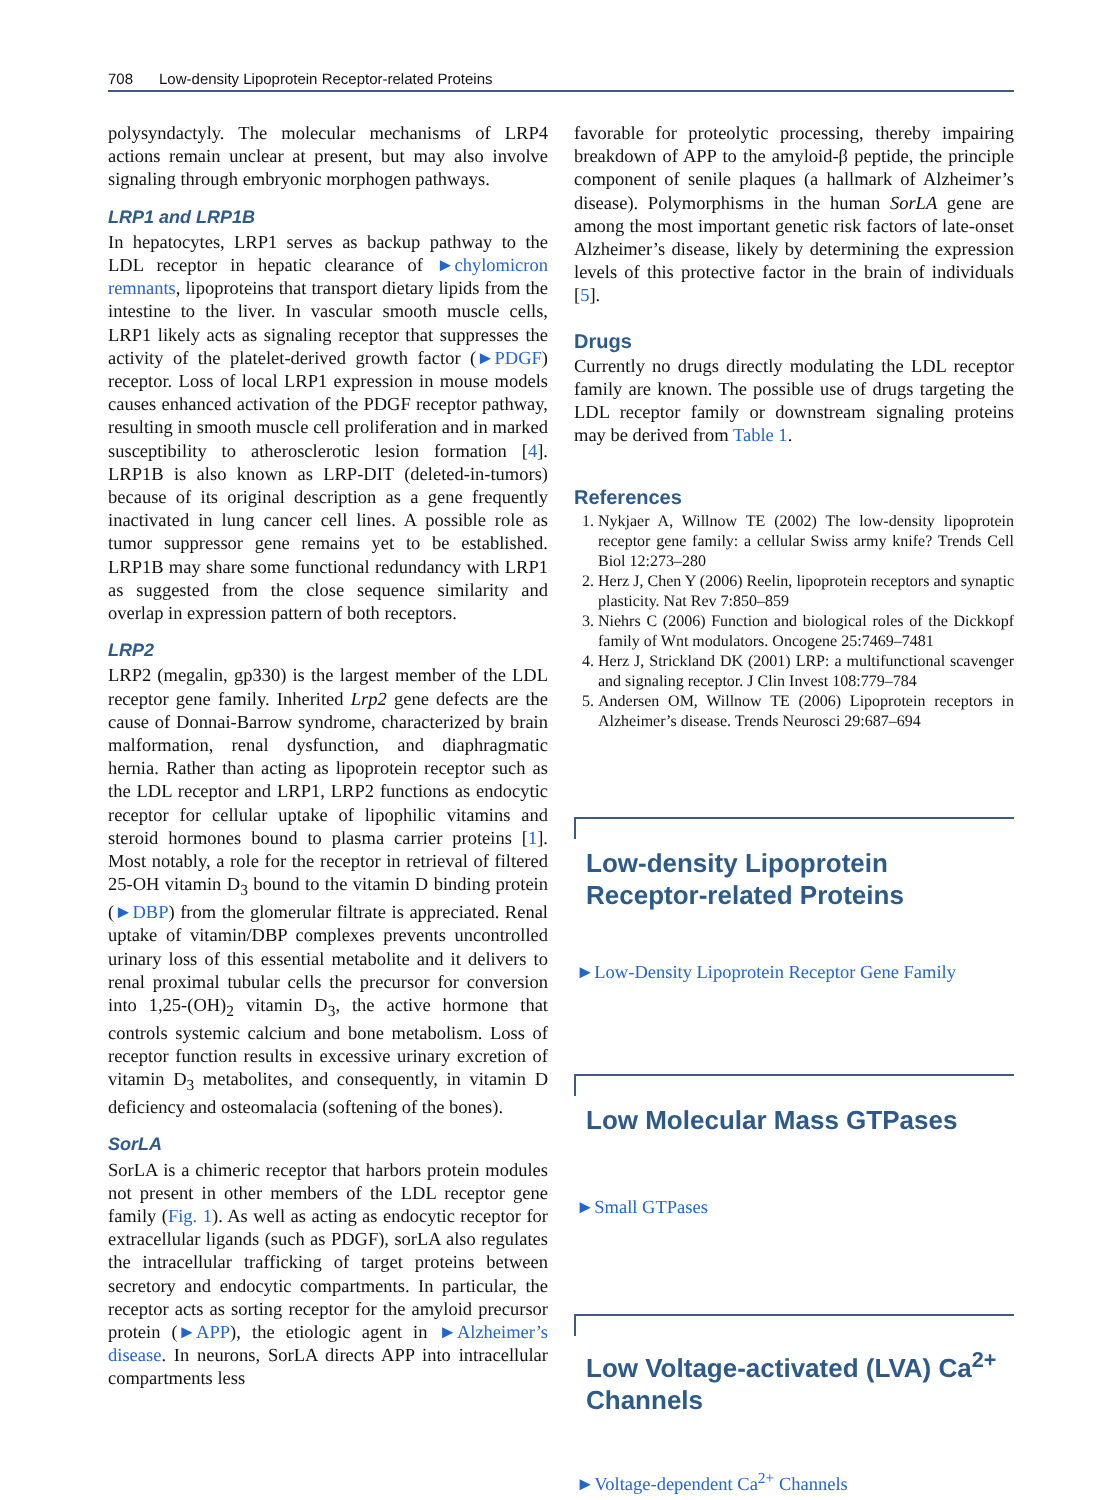708 Low-density Lipoprotein Receptor-related Proteins
polysyndactyly. The molecular mechanisms of LRP4 actions remain unclear at present, but may also involve signaling through embryonic morphogen pathways.
LRP1 and LRP1B
In hepatocytes, LRP1 serves as backup pathway to the LDL receptor in hepatic clearance of ►chylomicron remnants, lipoproteins that transport dietary lipids from the intestine to the liver. In vascular smooth muscle cells, LRP1 likely acts as signaling receptor that suppresses the activity of the platelet-derived growth factor (►PDGF) receptor. Loss of local LRP1 expression in mouse models causes enhanced activation of the PDGF receptor pathway, resulting in smooth muscle cell proliferation and in marked susceptibility to atherosclerotic lesion formation [4]. LRP1B is also known as LRP-DIT (deleted-in-tumors) because of its original description as a gene frequently inactivated in lung cancer cell lines. A possible role as tumor suppressor gene remains yet to be established. LRP1B may share some functional redundancy with LRP1 as suggested from the close sequence similarity and overlap in expression pattern of both receptors.
LRP2
LRP2 (megalin, gp330) is the largest member of the LDL receptor gene family. Inherited Lrp2 gene defects are the cause of Donnai-Barrow syndrome, characterized by brain malformation, renal dysfunction, and diaphragmatic hernia. Rather than acting as lipoprotein receptor such as the LDL receptor and LRP1, LRP2 functions as endocytic receptor for cellular uptake of lipophilic vitamins and steroid hormones bound to plasma carrier proteins [1]. Most notably, a role for the receptor in retrieval of filtered 25-OH vitamin D<sub>3</sub> bound to the vitamin D binding protein (►DBP) from the glomerular filtrate is appreciated. Renal uptake of vitamin/DBP complexes prevents uncontrolled urinary loss of this essential metabolite and it delivers to renal proximal tubular cells the precursor for conversion into 1,25-(OH)<sub>2</sub> vitamin D<sub>3</sub>, the active hormone that controls systemic calcium and bone metabolism. Loss of receptor function results in excessive urinary excretion of vitamin D<sub>3</sub> metabolites, and consequently, in vitamin D deficiency and osteomalacia (softening of the bones).
SorLA
SorLA is a chimeric receptor that harbors protein modules not present in other members of the LDL receptor gene family (Fig. 1). As well as acting as endocytic receptor for extracellular ligands (such as PDGF), sorLA also regulates the intracellular trafficking of target proteins between secretory and endocytic compartments. In particular, the receptor acts as sorting receptor for the amyloid precursor protein (►APP), the etiologic agent in ►Alzheimer’s disease. In neurons, SorLA directs APP into intracellular compartments less
favorable for proteolytic processing, thereby impairing breakdown of APP to the amyloid-β peptide, the principle component of senile plaques (a hallmark of Alzheimer’s disease). Polymorphisms in the human SorLA gene are among the most important genetic risk factors of late-onset Alzheimer’s disease, likely by determining the expression levels of this protective factor in the brain of individuals [5].
Drugs
Currently no drugs directly modulating the LDL receptor family are known. The possible use of drugs targeting the LDL receptor family or downstream signaling proteins may be derived from Table 1.
References
1. Nykjaer A, Willnow TE (2002) The low-density lipoprotein receptor gene family: a cellular Swiss army knife? Trends Cell Biol 12:273–280
2. Herz J, Chen Y (2006) Reelin, lipoprotein receptors and synaptic plasticity. Nat Rev 7:850–859
3. Niehrs C (2006) Function and biological roles of the Dickkopf family of Wnt modulators. Oncogene 25:7469–7481
4. Herz J, Strickland DK (2001) LRP: a multifunctional scavenger and signaling receptor. J Clin Invest 108:779–784
5. Andersen OM, Willnow TE (2006) Lipoprotein receptors in Alzheimer’s disease. Trends Neurosci 29:687–694
Low-density Lipoprotein
Receptor-related Proteins
►Low-Density Lipoprotein Receptor Gene Family
Low Molecular Mass GTPases
►Small GTPases
Low Voltage-activated (LVA) Ca<sup>2+</sup>
Channels
►Voltage-dependent Ca<sup>2+</sup> Channels